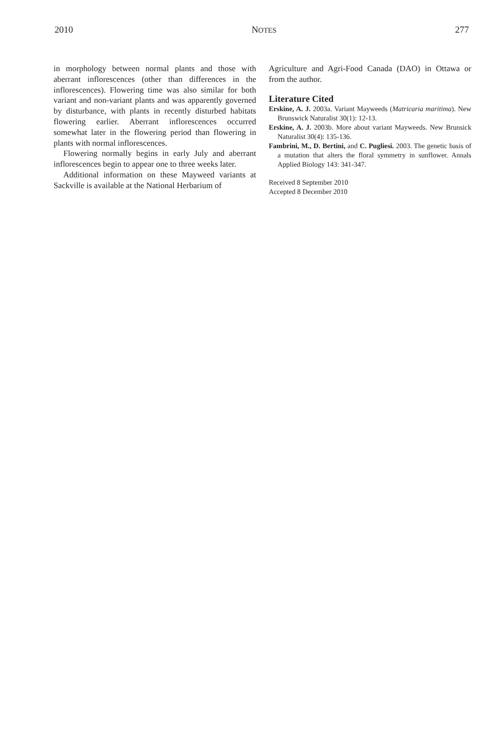2010 NOTES 277
in morphology between normal plants and those with aberrant inflorescences (other than differences in the inflorescences). Flowering time was also similar for both variant and non-variant plants and was apparently governed by disturbance, with plants in recently disturbed habitats flowering earlier. Aberrant inflorescences occurred somewhat later in the flowering period than flowering in plants with normal inflorescences.
Flowering normally begins in early July and aberrant inflorescences begin to appear one to three weeks later.
Additional information on these Mayweed variants at Sackville is available at the National Herbarium of
Agriculture and Agri-Food Canada (DAO) in Ottawa or from the author.
Literature Cited
Erskine, A. J. 2003a. Variant Mayweeds (Matricaria maritima). New Brunswick Naturalist 30(1): 12-13.
Erskine, A. J. 2003b. More about variant Mayweeds. New Brunsick Naturalist 30(4): 135-136.
Fambrini, M., D. Bertini, and C. Pugliesi. 2003. The genetic basis of a mutation that alters the floral symmetry in sunflower. Annals Applied Biology 143: 341-347.
Received 8 September 2010
Accepted 8 December 2010